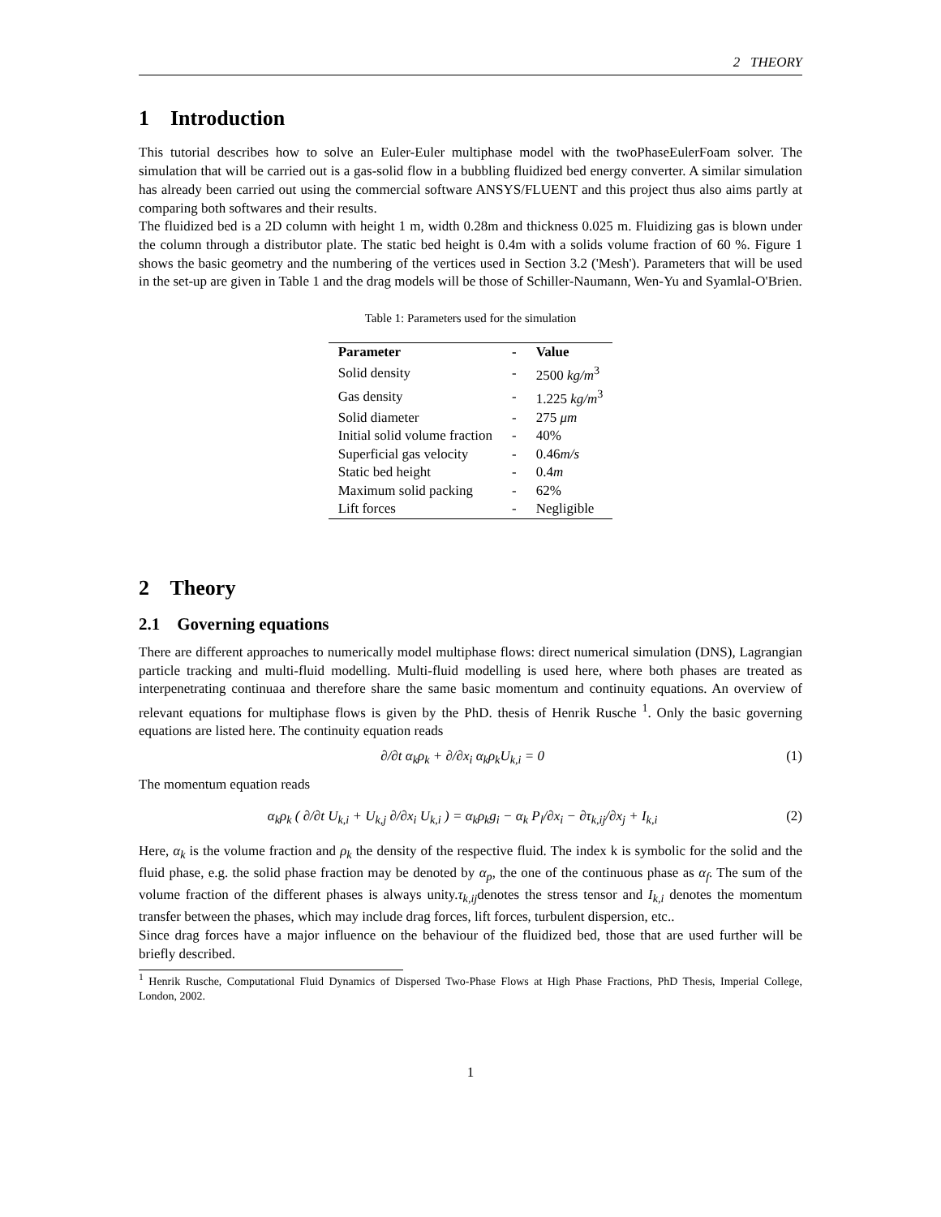2 THEORY
1 Introduction
This tutorial describes how to solve an Euler-Euler multiphase model with the twoPhaseEulerFoam solver. The simulation that will be carried out is a gas-solid flow in a bubbling fluidized bed energy converter. A similar simulation has already been carried out using the commercial software ANSYS/FLUENT and this project thus also aims partly at comparing both softwares and their results.
The fluidized bed is a 2D column with height 1 m, width 0.28m and thickness 0.025 m. Fluidizing gas is blown under the column through a distributor plate. The static bed height is 0.4m with a solids volume fraction of 60 %. Figure 1 shows the basic geometry and the numbering of the vertices used in Section 3.2 ('Mesh'). Parameters that will be used in the set-up are given in Table 1 and the drag models will be those of Schiller-Naumann, Wen-Yu and Syamlal-O'Brien.
Table 1: Parameters used for the simulation
| Parameter | - | Value |
| --- | --- | --- |
| Solid density | - | 2500 kg/m<sup>3</sup> |
| Gas density | - | 1.225 kg/m<sup>3</sup> |
| Solid diameter | - | 275 μm |
| Initial solid volume fraction | - | 40% |
| Superficial gas velocity | - | 0.46 m/s |
| Static bed height | - | 0.4 m |
| Maximum solid packing | - | 62% |
| Lift forces | - | Negligible |
2 Theory
2.1 Governing equations
There are different approaches to numerically model multiphase flows: direct numerical simulation (DNS), Lagrangian particle tracking and multi-fluid modelling. Multi-fluid modelling is used here, where both phases are treated as interpenetrating continuaa and therefore share the same basic momentum and continuity equations. An overview of relevant equations for multiphase flows is given by the PhD. thesis of Henrik Rusche <sup>1</sup>. Only the basic governing equations are listed here. The continuity equation reads
∂/∂t α<sub>k</sub>ρ<sub>k</sub> + ∂/∂x<sub>i</sub> α<sub>k</sub>ρ<sub>k</sub>U<sub>k,i</sub> = 0 (1)
The momentum equation reads
α<sub>k</sub>ρ<sub>k</sub> ( ∂/∂t U<sub>k,i</sub> + U<sub>k,j</sub> ∂/∂x<sub>i</sub> U<sub>k,i</sub> ) = α<sub>k</sub>ρ<sub>k</sub>g<sub>i</sub> − α<sub>k</sub> P<sub>l</sub>/∂x<sub>i</sub> − ∂τ<sub>k,ij</sub>/∂x<sub>j</sub> + I<sub>k,i</sub> (2)
Here, α<sub>k</sub> is the volume fraction and ρ<sub>k</sub> the density of the respective fluid. The index k is symbolic for the solid and the fluid phase, e.g. the solid phase fraction may be denoted by α<sub>p</sub>, the one of the continuous phase as α<sub>f</sub>. The sum of the volume fraction of the different phases is always unity.τ<sub>k,ij</sub>denotes the stress tensor and I<sub>k,i</sub> denotes the momentum transfer between the phases, which may include drag forces, lift forces, turbulent dispersion, etc..
Since drag forces have a major influence on the behaviour of the fluidized bed, those that are used further will be briefly described.
<sup>1</sup> Henrik Rusche, Computational Fluid Dynamics of Dispersed Two-Phase Flows at High Phase Fractions, PhD Thesis, Imperial College, London, 2002.
1